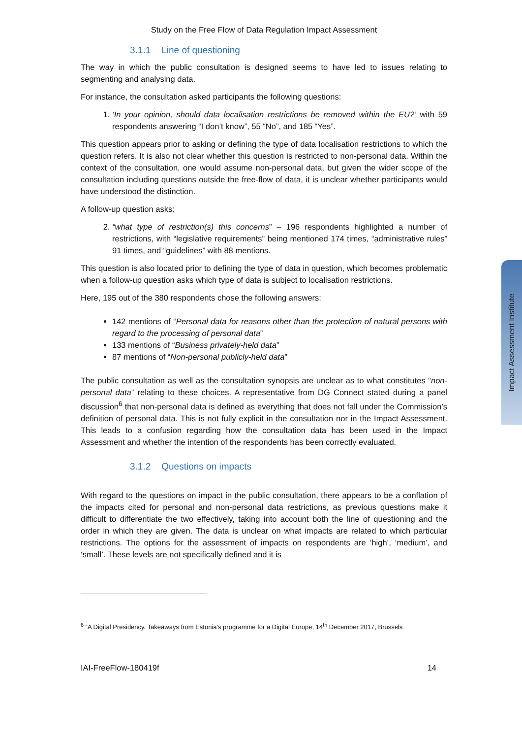Impact Assessment Institute
Study on the Free Flow of Data Regulation Impact Assessment
3.1.1 Line of questioning
The way in which the public consultation is designed seems to have led to issues relating to segmenting and analysing data.
For instance, the consultation asked participants the following questions:
1. ‘In your opinion, should data localisation restrictions be removed within the EU?’ with 59 respondents answering “I don’t know”, 55 “No”, and 185 “Yes”.
This question appears prior to asking or defining the type of data localisation restrictions to which the question refers. It is also not clear whether this question is restricted to non-personal data. Within the context of the consultation, one would assume non-personal data, but given the wider scope of the consultation including questions outside the free-flow of data, it is unclear whether participants would have understood the distinction.
A follow-up question asks:
2. “what type of restriction(s) this concerns” – 196 respondents highlighted a number of restrictions, with “legislative requirements” being mentioned 174 times, “administrative rules” 91 times, and “guidelines” with 88 mentions.
This question is also located prior to defining the type of data in question, which becomes problematic when a follow-up question asks which type of data is subject to localisation restrictions.
Here, 195 out of the 380 respondents chose the following answers:
142 mentions of “Personal data for reasons other than the protection of natural persons with regard to the processing of personal data”
133 mentions of “Business privately-held data”
87 mentions of “Non-personal publicly-held data”
The public consultation as well as the consultation synopsis are unclear as to what constitutes “non-personal data” relating to these choices. A representative from DG Connect stated during a panel discussion<sup>6</sup> that non-personal data is defined as everything that does not fall under the Commission’s definition of personal data. This is not fully explicit in the consultation nor in the Impact Assessment. This leads to a confusion regarding how the consultation data has been used in the Impact Assessment and whether the intention of the respondents has been correctly evaluated.
3.1.2 Questions on impacts
With regard to the questions on impact in the public consultation, there appears to be a conflation of the impacts cited for personal and non-personal data restrictions, as previous questions make it difficult to differentiate the two effectively, taking into account both the line of questioning and the order in which they are given. The data is unclear on what impacts are related to which particular restrictions. The options for the assessment of impacts on respondents are ‘high’, ‘medium’, and ‘small’. These levels are not specifically defined and it is
<sup>6</sup> “A Digital Presidency. Takeaways from Estonia's programme for a Digital Europe, 14<sup>th</sup> December 2017, Brussels
IAI-FreeFlow-180419f 14